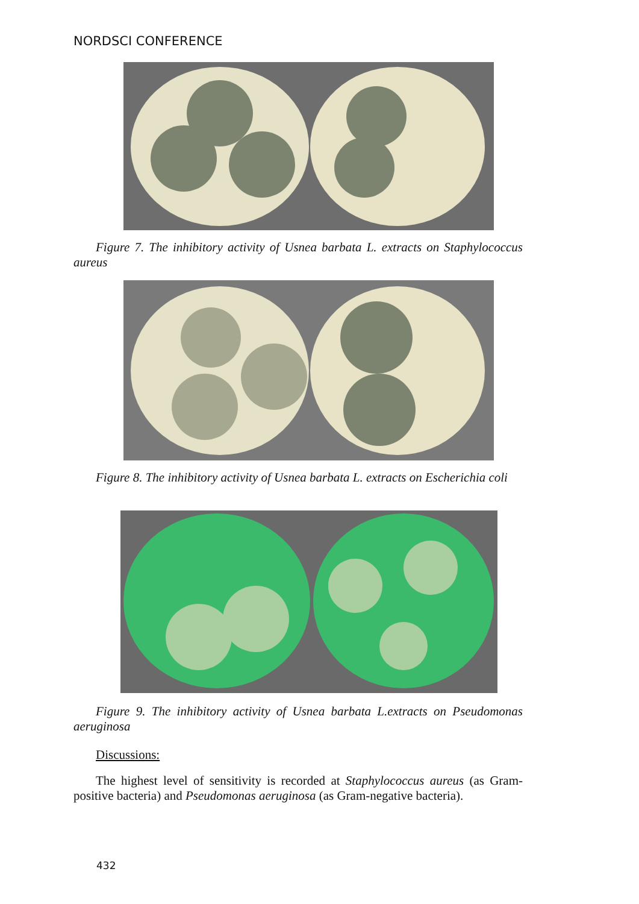NORDSCI CONFERENCE
Figure 7. The inhibitory activity of Usnea barbata L. extracts on Staphylococcus aureus
Figure 8. The inhibitory activity of Usnea barbata L. extracts on Escherichia coli
Figure 9. The inhibitory activity of Usnea barbata L.extracts on Pseudomonas aeruginosa
Discussions:
The highest level of sensitivity is recorded at Staphylococcus aureus (as Gram-positive bacteria) and Pseudomonas aeruginosa (as Gram-negative bacteria).
432